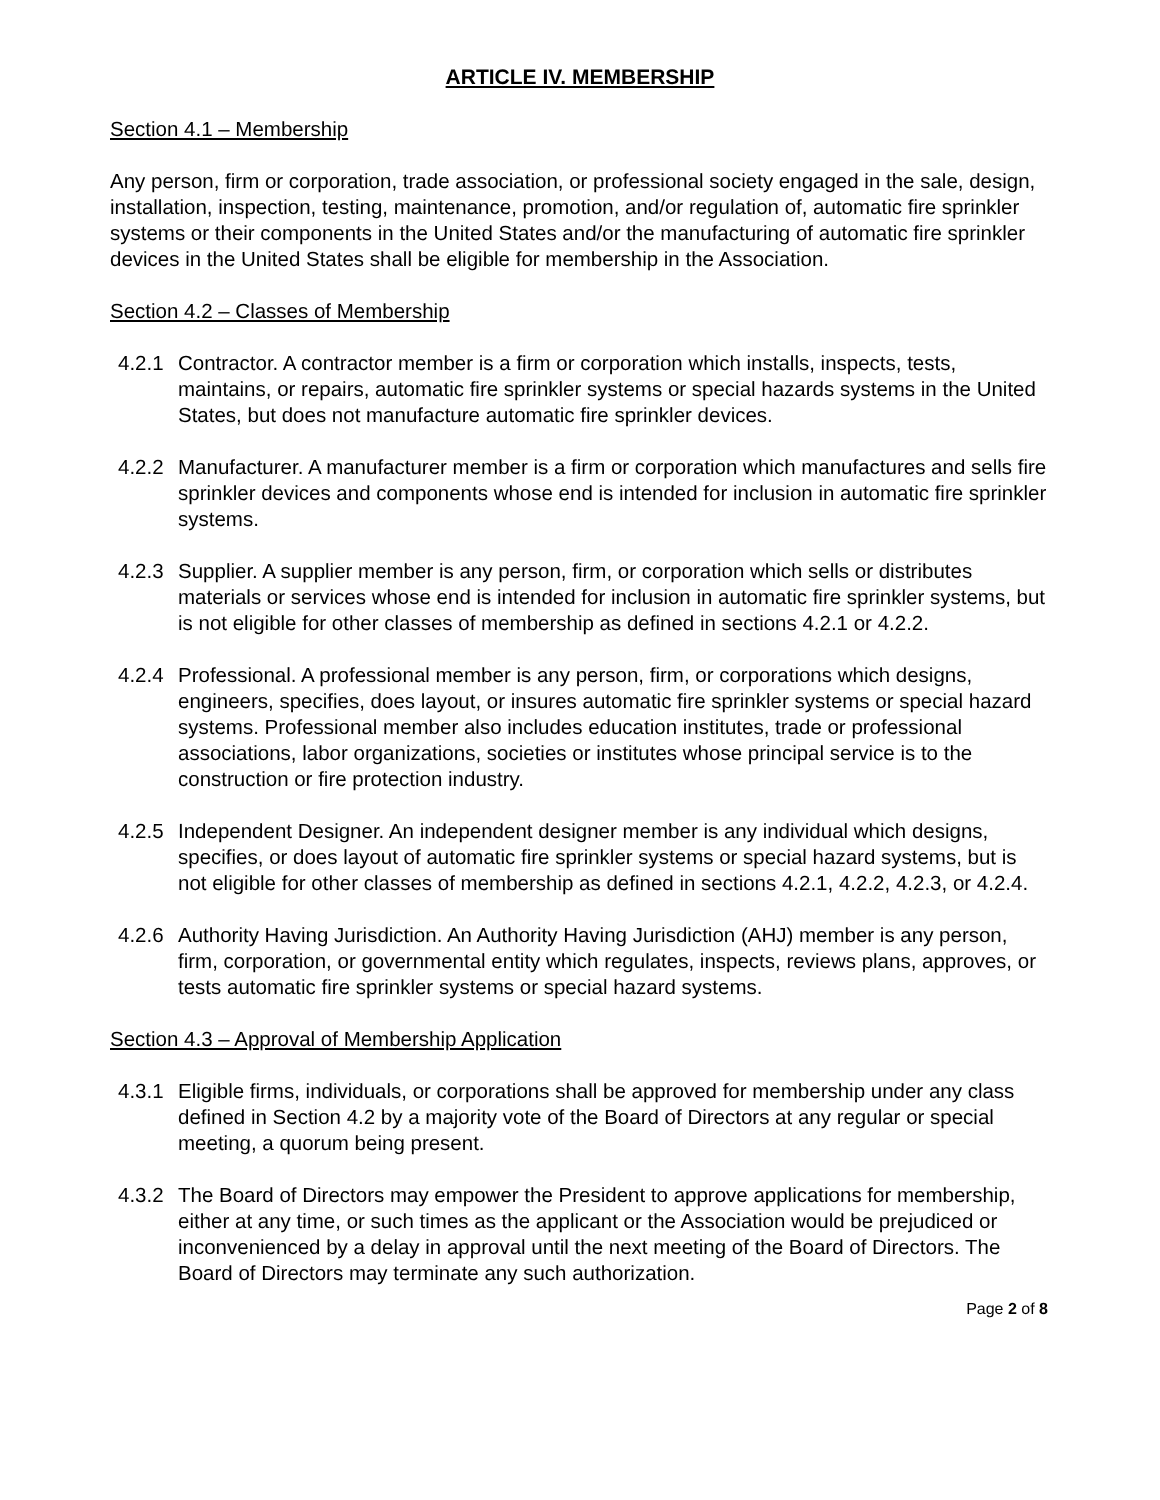ARTICLE IV. MEMBERSHIP
Section 4.1 – Membership
Any person, firm or corporation, trade association, or professional society engaged in the sale, design, installation, inspection, testing, maintenance, promotion, and/or regulation of, automatic fire sprinkler systems or their components in the United States and/or the manufacturing of automatic fire sprinkler devices in the United States shall be eligible for membership in the Association.
Section 4.2 – Classes of Membership
4.2.1 Contractor. A contractor member is a firm or corporation which installs, inspects, tests, maintains, or repairs, automatic fire sprinkler systems or special hazards systems in the United States, but does not manufacture automatic fire sprinkler devices.
4.2.2 Manufacturer. A manufacturer member is a firm or corporation which manufactures and sells fire sprinkler devices and components whose end is intended for inclusion in automatic fire sprinkler systems.
4.2.3 Supplier. A supplier member is any person, firm, or corporation which sells or distributes materials or services whose end is intended for inclusion in automatic fire sprinkler systems, but is not eligible for other classes of membership as defined in sections 4.2.1 or 4.2.2.
4.2.4 Professional. A professional member is any person, firm, or corporations which designs, engineers, specifies, does layout, or insures automatic fire sprinkler systems or special hazard systems. Professional member also includes education institutes, trade or professional associations, labor organizations, societies or institutes whose principal service is to the construction or fire protection industry.
4.2.5 Independent Designer. An independent designer member is any individual which designs, specifies, or does layout of automatic fire sprinkler systems or special hazard systems, but is not eligible for other classes of membership as defined in sections 4.2.1, 4.2.2, 4.2.3, or 4.2.4.
4.2.6 Authority Having Jurisdiction. An Authority Having Jurisdiction (AHJ) member is any person, firm, corporation, or governmental entity which regulates, inspects, reviews plans, approves, or tests automatic fire sprinkler systems or special hazard systems.
Section 4.3 – Approval of Membership Application
4.3.1 Eligible firms, individuals, or corporations shall be approved for membership under any class defined in Section 4.2 by a majority vote of the Board of Directors at any regular or special meeting, a quorum being present.
4.3.2 The Board of Directors may empower the President to approve applications for membership, either at any time, or such times as the applicant or the Association would be prejudiced or inconvenienced by a delay in approval until the next meeting of the Board of Directors. The Board of Directors may terminate any such authorization.
Page 2 of 8